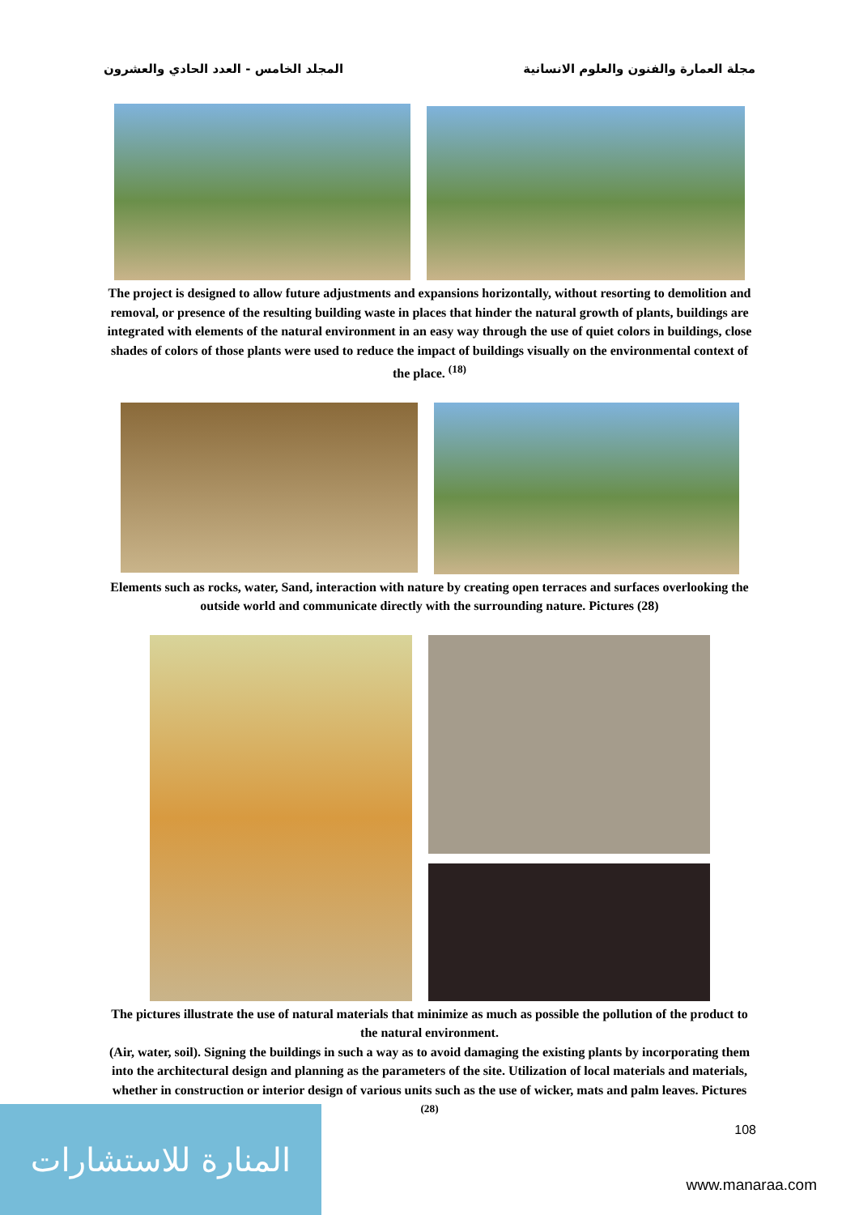مجلة العمارة والفنون والعلوم الانسانية المجلد الخامس - العدد الحادي والعشرون
The project is designed to allow future adjustments and expansions horizontally, without resorting to demolition and removal, or presence of the resulting building waste in places that hinder the natural growth of plants, buildings are integrated with elements of the natural environment in an easy way through the use of quiet colors in buildings, close shades of colors of those plants were used to reduce the impact of buildings visually on the environmental context of the place. <sup>(18)</sup>
Elements such as rocks, water, Sand, interaction with nature by creating open terraces and surfaces overlooking the outside world and communicate directly with the surrounding nature. Pictures (28)
The pictures illustrate the use of natural materials that minimize as much as possible the pollution of the product to the natural environment.
(Air, water, soil). Signing the buildings in such a way as to avoid damaging the existing plants by incorporating them into the architectural design and planning as the parameters of the site. Utilization of local materials and materials, whether in construction or interior design of various units such as the use of wicker, mats and palm leaves. Pictures <sup>(28)</sup>
108
المنارة للاستشارات
www.manaraa.com